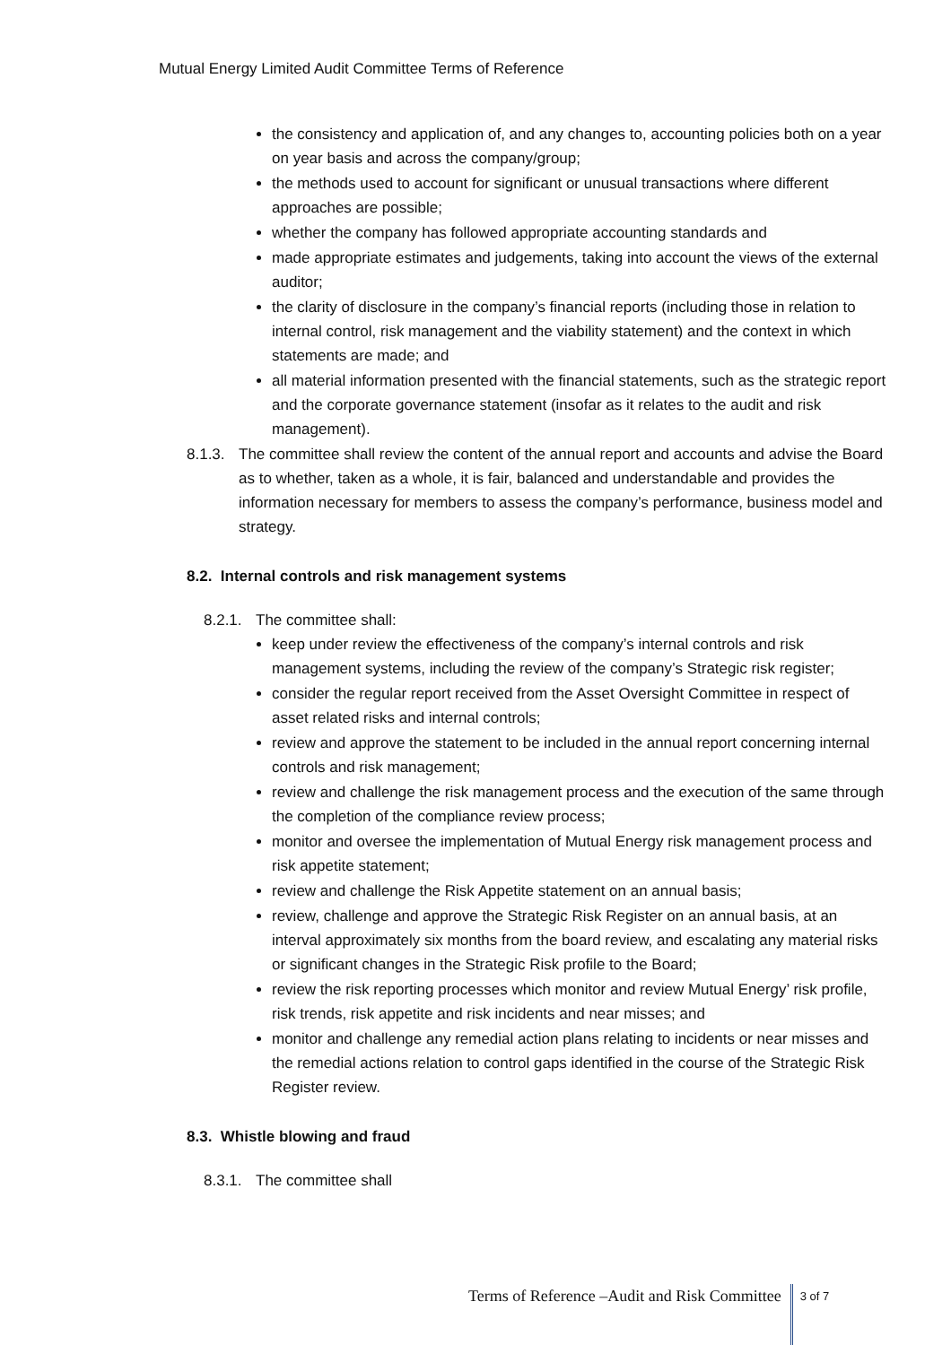Mutual Energy Limited Audit Committee Terms of Reference
the consistency and application of, and any changes to, accounting policies both on a year on year basis and across the company/group;
the methods used to account for significant or unusual transactions where different approaches are possible;
whether the company has followed appropriate accounting standards and
made appropriate estimates and judgements, taking into account the views of the external auditor;
the clarity of disclosure in the company’s financial reports (including those in relation to internal control, risk management and the viability statement) and the context in which statements are made; and
all material information presented with the financial statements, such as the strategic report and the corporate governance statement (insofar as it relates to the audit and risk management).
8.1.3. The committee shall review the content of the annual report and accounts and advise the Board as to whether, taken as a whole, it is fair, balanced and understandable and provides the information necessary for members to assess the company’s performance, business model and strategy.
8.2. Internal controls and risk management systems
8.2.1. The committee shall:
keep under review the effectiveness of the company’s internal controls and risk management systems, including the review of the company’s Strategic risk register;
consider the regular report received from the Asset Oversight Committee in respect of asset related risks and internal controls;
review and approve the statement to be included in the annual report concerning internal controls and risk management;
review and challenge the risk management process and the execution of the same through the completion of the compliance review process;
monitor and oversee the implementation of Mutual Energy risk management process and risk appetite statement;
review and challenge the Risk Appetite statement on an annual basis;
review, challenge and approve the Strategic Risk Register on an annual basis, at an interval approximately six months from the board review, and escalating any material risks or significant changes in the Strategic Risk profile to the Board;
review the risk reporting processes which monitor and review Mutual Energy’ risk profile, risk trends, risk appetite and risk incidents and near misses; and
monitor and challenge any remedial action plans relating to incidents or near misses and the remedial actions relation to control gaps identified in the course of the Strategic Risk Register review.
8.3. Whistle blowing and fraud
8.3.1. The committee shall
Terms of Reference –Audit and Risk Committee 3 of 7